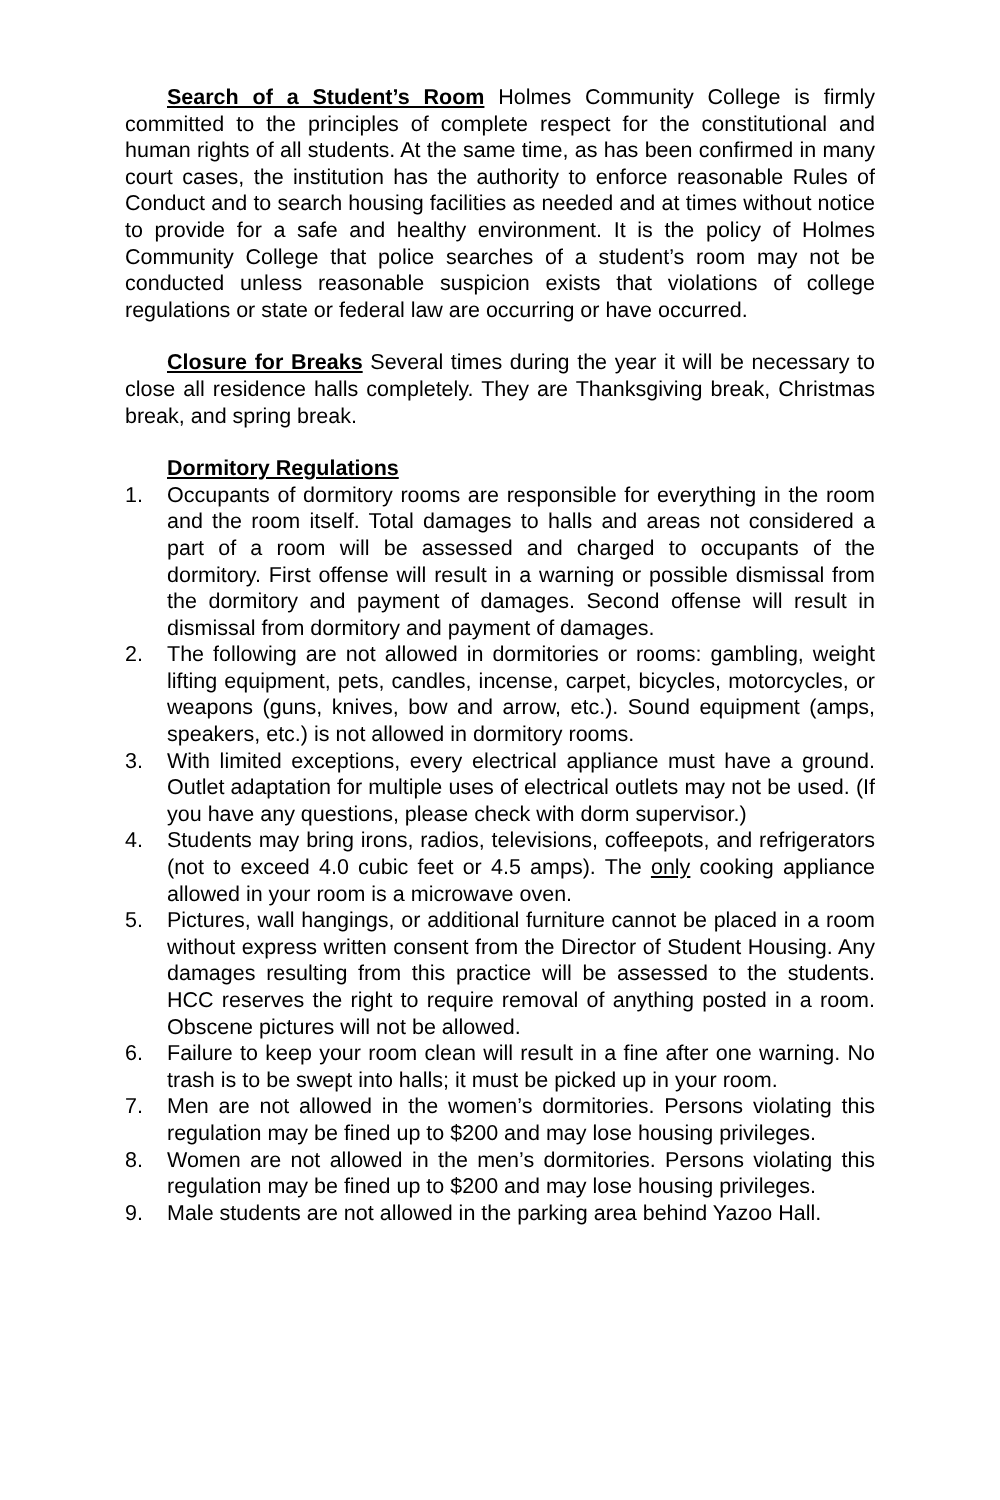Search of a Student’s Room Holmes Community College is firmly committed to the principles of complete respect for the constitutional and human rights of all students. At the same time, as has been confirmed in many court cases, the institution has the authority to enforce reasonable Rules of Conduct and to search housing facilities as needed and at times without notice to provide for a safe and healthy environment. It is the policy of Holmes Community College that police searches of a student’s room may not be conducted unless reasonable suspicion exists that violations of college regulations or state or federal law are occurring or have occurred.
Closure for Breaks Several times during the year it will be necessary to close all residence halls completely. They are Thanksgiving break, Christmas break, and spring break.
Dormitory Regulations
1. Occupants of dormitory rooms are responsible for everything in the room and the room itself. Total damages to halls and areas not considered a part of a room will be assessed and charged to occupants of the dormitory. First offense will result in a warning or possible dismissal from the dormitory and payment of damages. Second offense will result in dismissal from dormitory and payment of damages.
2. The following are not allowed in dormitories or rooms: gambling, weight lifting equipment, pets, candles, incense, carpet, bicycles, motorcycles, or weapons (guns, knives, bow and arrow, etc.). Sound equipment (amps, speakers, etc.) is not allowed in dormitory rooms.
3. With limited exceptions, every electrical appliance must have a ground. Outlet adaptation for multiple uses of electrical outlets may not be used. (If you have any questions, please check with dorm supervisor.)
4. Students may bring irons, radios, televisions, coffeepots, and refrigerators (not to exceed 4.0 cubic feet or 4.5 amps). The only cooking appliance allowed in your room is a microwave oven.
5. Pictures, wall hangings, or additional furniture cannot be placed in a room without express written consent from the Director of Student Housing. Any damages resulting from this practice will be assessed to the students. HCC reserves the right to require removal of anything posted in a room. Obscene pictures will not be allowed.
6. Failure to keep your room clean will result in a fine after one warning. No trash is to be swept into halls; it must be picked up in your room.
7. Men are not allowed in the women’s dormitories. Persons violating this regulation may be fined up to $200 and may lose housing privileges.
8. Women are not allowed in the men’s dormitories. Persons violating this regulation may be fined up to $200 and may lose housing privileges.
9. Male students are not allowed in the parking area behind Yazoo Hall.